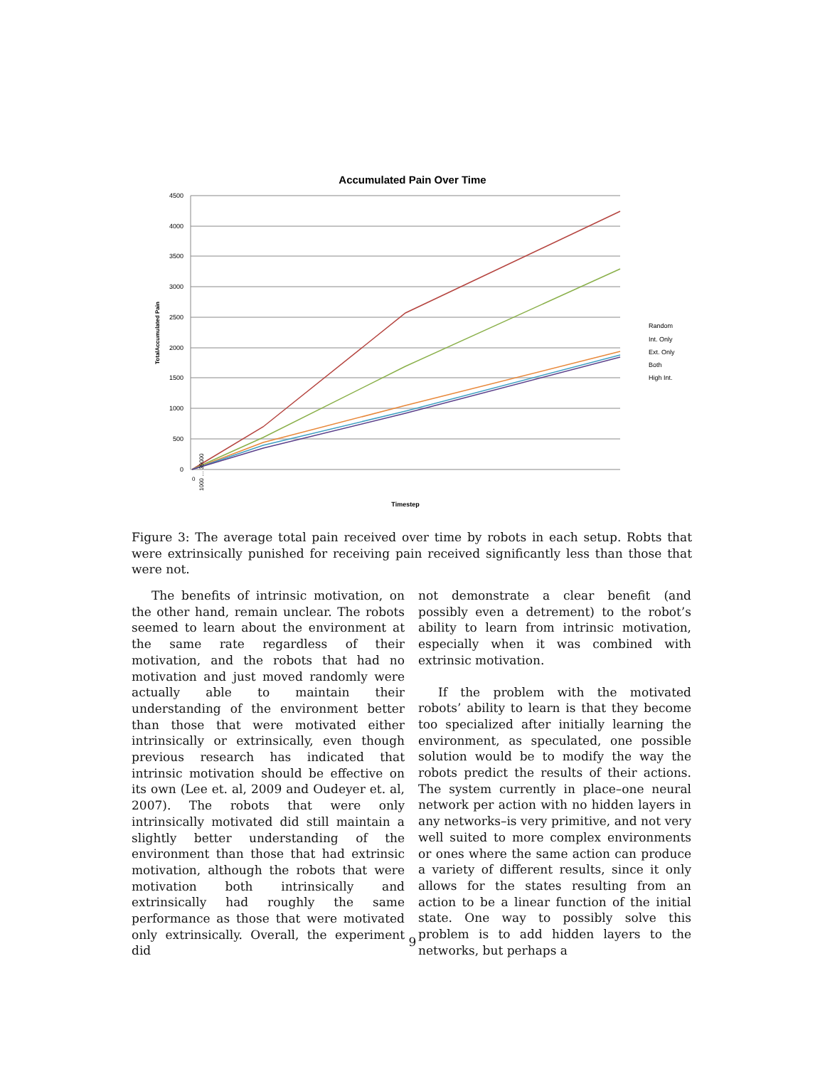Accumulated Pain Over Time
4500
4000
3500
3000
2500
2000
1500
1000
500
0
TotalAccumulated Pain
Random
Int. Only
Ext. Only
Both
High Int.
Timestep
0
1000 … 39000
Figure 3: The average total pain received over time by robots in each setup. Robts that were extrinsically punished for receiving pain received significantly less than those that were not.
The benefits of intrinsic motivation, on the other hand, remain unclear. The robots seemed to learn about the environment at the same rate regardless of their motivation, and the robots that had no motivation and just moved randomly were actually able to maintain their understanding of the environment better than those that were motivated either intrinsically or extrinsically, even though previous research has indicated that intrinsic motivation should be effective on its own (Lee et. al, 2009 and Oudeyer et. al, 2007). The robots that were only intrinsically motivated did still maintain a slightly better understanding of the environment than those that had extrinsic motivation, although the robots that were motivation both intrinsically and extrinsically had roughly the same performance as those that were motivated only extrinsically. Overall, the experiment did
not demonstrate a clear benefit (and possibly even a detrement) to the robot’s ability to learn from intrinsic motivation, especially when it was combined with extrinsic motivation.
If the problem with the motivated robots’ ability to learn is that they become too specialized after initially learning the environment, as speculated, one possible solution would be to modify the way the robots predict the results of their actions. The system currently in place–one neural network per action with no hidden layers in any networks–is very primitive, and not very well suited to more complex environments or ones where the same action can produce a variety of different results, since it only allows for the states resulting from an action to be a linear function of the initial state. One way to possibly solve this problem is to add hidden layers to the networks, but perhaps a
9